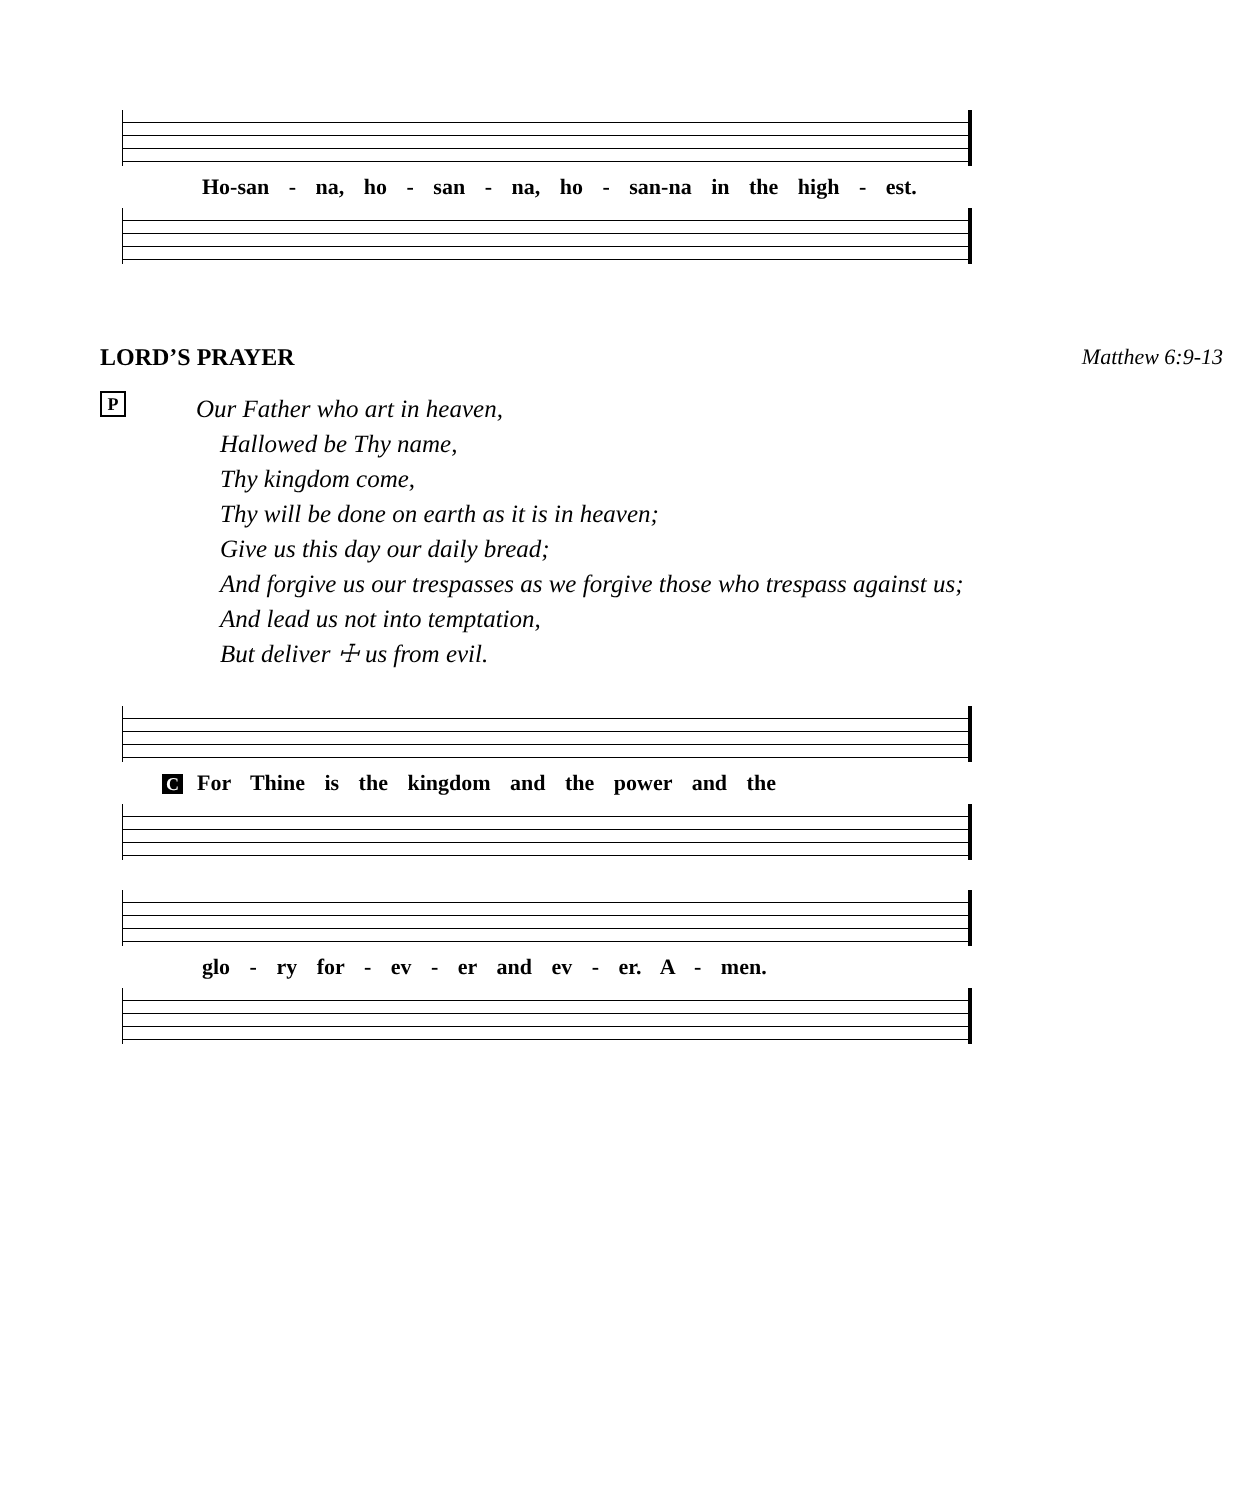Ho-san - na, ho - san - na, ho - san-na in the high - est.
LORD’S PRAYER Matthew 6:9-13
P
Our Father who art in heaven,
Hallowed be Thy name,
Thy kingdom come,
Thy will be done on earth as it is in heaven;
Give us this day our daily bread;
And forgive us our trespasses as we forgive those who trespass against us;
And lead us not into temptation,
But deliver ☩ us from evil.
C For Thine is the kingdom and the power and the
glo - ry for - ev - er and ev - er. A - men.